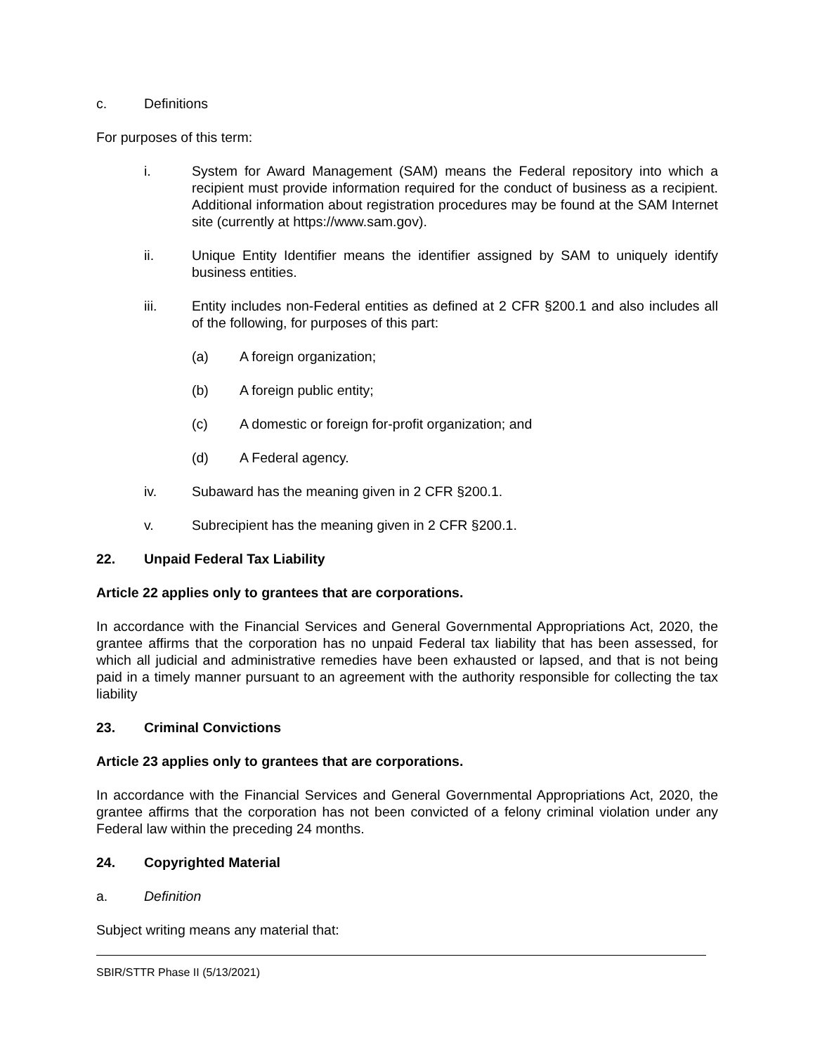c. Definitions
For purposes of this term:
i. System for Award Management (SAM) means the Federal repository into which a recipient must provide information required for the conduct of business as a recipient. Additional information about registration procedures may be found at the SAM Internet site (currently at https://www.sam.gov).
ii. Unique Entity Identifier means the identifier assigned by SAM to uniquely identify business entities.
iii. Entity includes non-Federal entities as defined at 2 CFR §200.1 and also includes all of the following, for purposes of this part:
(a) A foreign organization;
(b) A foreign public entity;
(c) A domestic or foreign for-profit organization; and
(d) A Federal agency.
iv. Subaward has the meaning given in 2 CFR §200.1.
v. Subrecipient has the meaning given in 2 CFR §200.1.
22. Unpaid Federal Tax Liability
Article 22 applies only to grantees that are corporations.
In accordance with the Financial Services and General Governmental Appropriations Act, 2020, the grantee affirms that the corporation has no unpaid Federal tax liability that has been assessed, for which all judicial and administrative remedies have been exhausted or lapsed, and that is not being paid in a timely manner pursuant to an agreement with the authority responsible for collecting the tax liability
23. Criminal Convictions
Article 23 applies only to grantees that are corporations.
In accordance with the Financial Services and General Governmental Appropriations Act, 2020, the grantee affirms that the corporation has not been convicted of a felony criminal violation under any Federal law within the preceding 24 months.
24. Copyrighted Material
a. Definition
Subject writing means any material that:
SBIR/STTR Phase II (5/13/2021)